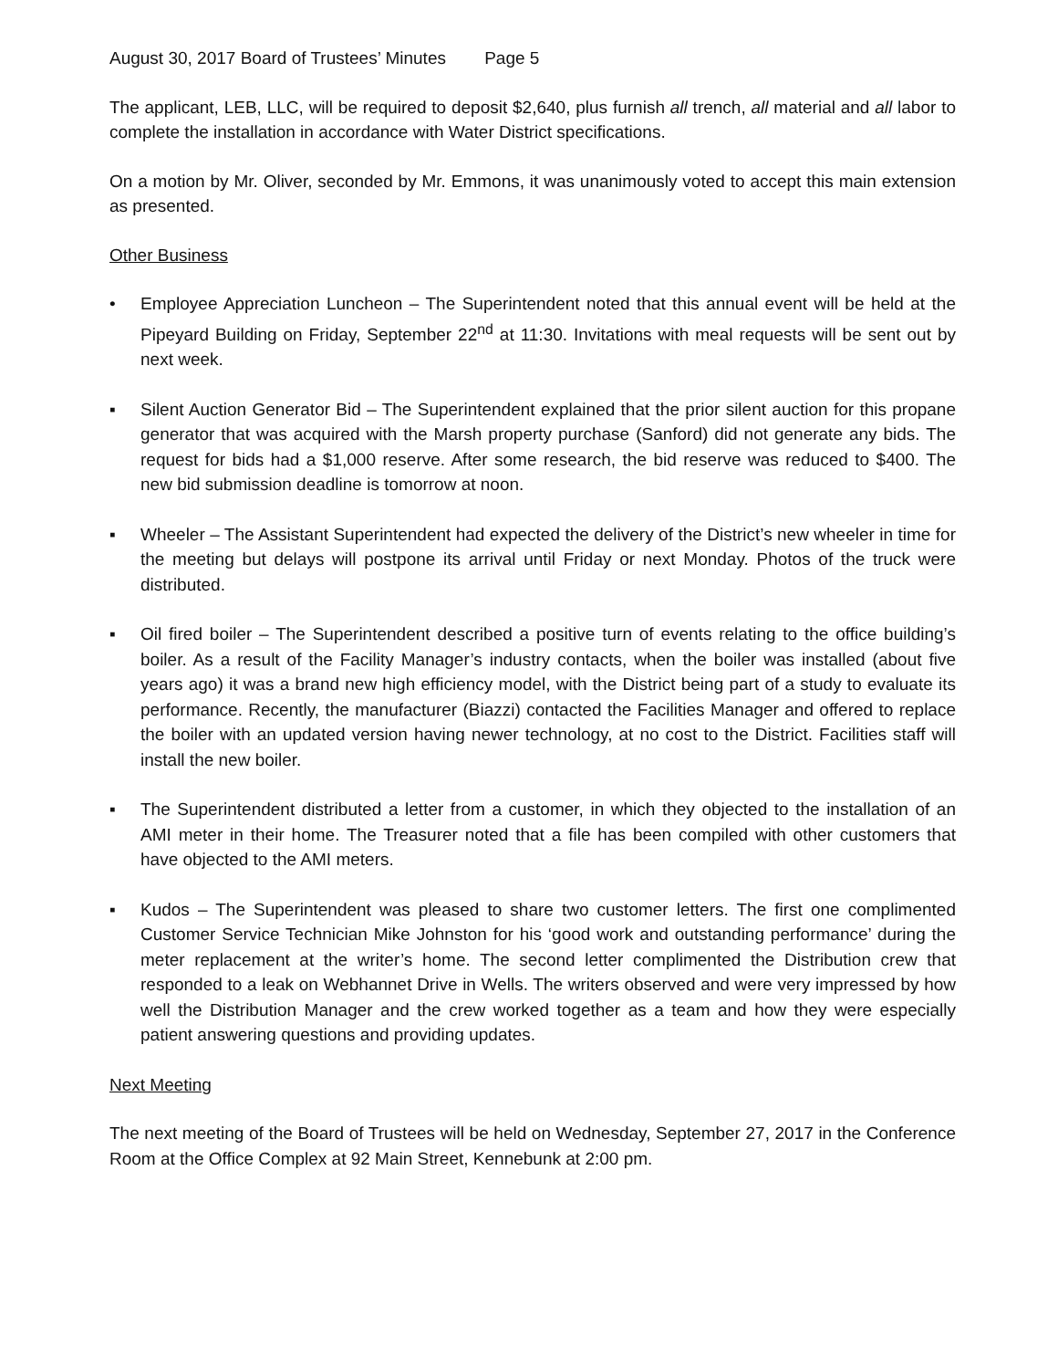August 30, 2017 Board of Trustees’ Minutes Page 5
The applicant, LEB, LLC, will be required to deposit $2,640, plus furnish all trench, all material and all labor to complete the installation in accordance with Water District specifications.
On a motion by Mr. Oliver, seconded by Mr. Emmons, it was unanimously voted to accept this main extension as presented.
Other Business
• Employee Appreciation Luncheon – The Superintendent noted that this annual event will be held at the Pipeyard Building on Friday, September 22<sup>nd</sup> at 11:30. Invitations with meal requests will be sent out by next week.
▪ Silent Auction Generator Bid – The Superintendent explained that the prior silent auction for this propane generator that was acquired with the Marsh property purchase (Sanford) did not generate any bids. The request for bids had a $1,000 reserve. After some research, the bid reserve was reduced to $400. The new bid submission deadline is tomorrow at noon.
▪ Wheeler – The Assistant Superintendent had expected the delivery of the District’s new wheeler in time for the meeting but delays will postpone its arrival until Friday or next Monday. Photos of the truck were distributed.
▪ Oil fired boiler – The Superintendent described a positive turn of events relating to the office building’s boiler. As a result of the Facility Manager’s industry contacts, when the boiler was installed (about five years ago) it was a brand new high efficiency model, with the District being part of a study to evaluate its performance. Recently, the manufacturer (Biazzi) contacted the Facilities Manager and offered to replace the boiler with an updated version having newer technology, at no cost to the District. Facilities staff will install the new boiler.
▪ The Superintendent distributed a letter from a customer, in which they objected to the installation of an AMI meter in their home. The Treasurer noted that a file has been compiled with other customers that have objected to the AMI meters.
▪ Kudos – The Superintendent was pleased to share two customer letters. The first one complimented Customer Service Technician Mike Johnston for his ‘good work and outstanding performance’ during the meter replacement at the writer’s home. The second letter complimented the Distribution crew that responded to a leak on Webhannet Drive in Wells. The writers observed and were very impressed by how well the Distribution Manager and the crew worked together as a team and how they were especially patient answering questions and providing updates.
Next Meeting
The next meeting of the Board of Trustees will be held on Wednesday, September 27, 2017 in the Conference Room at the Office Complex at 92 Main Street, Kennebunk at 2:00 pm.